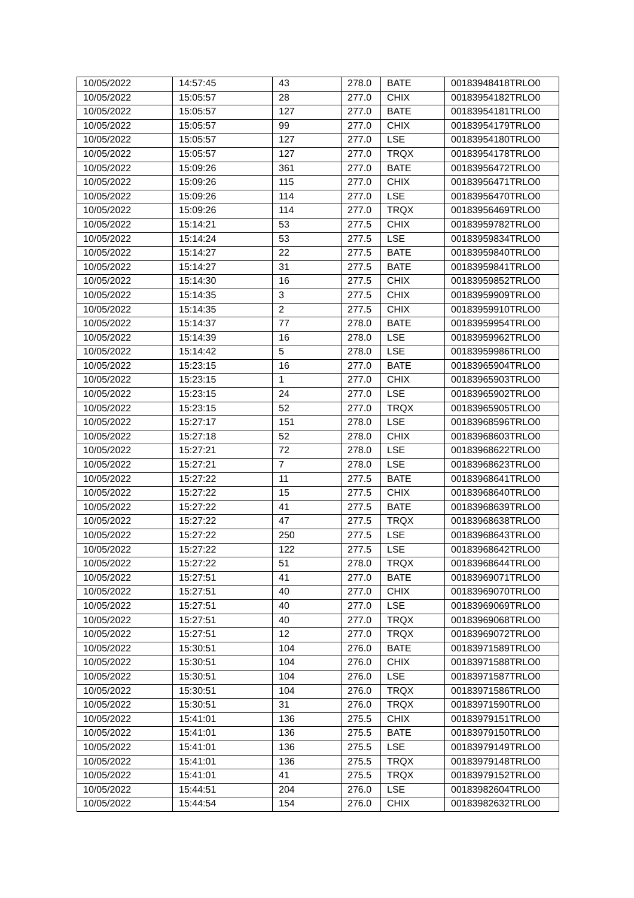| 10/05/2022 | 14:57:45 | 43 | 278.0 | BATE | 00183948418TRLO0 |
| 10/05/2022 | 15:05:57 | 28 | 277.0 | CHIX | 00183954182TRLO0 |
| 10/05/2022 | 15:05:57 | 127 | 277.0 | BATE | 00183954181TRLO0 |
| 10/05/2022 | 15:05:57 | 99 | 277.0 | CHIX | 00183954179TRLO0 |
| 10/05/2022 | 15:05:57 | 127 | 277.0 | LSE | 00183954180TRLO0 |
| 10/05/2022 | 15:05:57 | 127 | 277.0 | TRQX | 00183954178TRLO0 |
| 10/05/2022 | 15:09:26 | 361 | 277.0 | BATE | 00183956472TRLO0 |
| 10/05/2022 | 15:09:26 | 115 | 277.0 | CHIX | 00183956471TRLO0 |
| 10/05/2022 | 15:09:26 | 114 | 277.0 | LSE | 00183956470TRLO0 |
| 10/05/2022 | 15:09:26 | 114 | 277.0 | TRQX | 00183956469TRLO0 |
| 10/05/2022 | 15:14:21 | 53 | 277.5 | CHIX | 00183959782TRLO0 |
| 10/05/2022 | 15:14:24 | 53 | 277.5 | LSE | 00183959834TRLO0 |
| 10/05/2022 | 15:14:27 | 22 | 277.5 | BATE | 00183959840TRLO0 |
| 10/05/2022 | 15:14:27 | 31 | 277.5 | BATE | 00183959841TRLO0 |
| 10/05/2022 | 15:14:30 | 16 | 277.5 | CHIX | 00183959852TRLO0 |
| 10/05/2022 | 15:14:35 | 3 | 277.5 | CHIX | 00183959909TRLO0 |
| 10/05/2022 | 15:14:35 | 2 | 277.5 | CHIX | 00183959910TRLO0 |
| 10/05/2022 | 15:14:37 | 77 | 278.0 | BATE | 00183959954TRLO0 |
| 10/05/2022 | 15:14:39 | 16 | 278.0 | LSE | 00183959962TRLO0 |
| 10/05/2022 | 15:14:42 | 5 | 278.0 | LSE | 00183959986TRLO0 |
| 10/05/2022 | 15:23:15 | 16 | 277.0 | BATE | 00183965904TRLO0 |
| 10/05/2022 | 15:23:15 | 1 | 277.0 | CHIX | 00183965903TRLO0 |
| 10/05/2022 | 15:23:15 | 24 | 277.0 | LSE | 00183965902TRLO0 |
| 10/05/2022 | 15:23:15 | 52 | 277.0 | TRQX | 00183965905TRLO0 |
| 10/05/2022 | 15:27:17 | 151 | 278.0 | LSE | 00183968596TRLO0 |
| 10/05/2022 | 15:27:18 | 52 | 278.0 | CHIX | 00183968603TRLO0 |
| 10/05/2022 | 15:27:21 | 72 | 278.0 | LSE | 00183968622TRLO0 |
| 10/05/2022 | 15:27:21 | 7 | 278.0 | LSE | 00183968623TRLO0 |
| 10/05/2022 | 15:27:22 | 11 | 277.5 | BATE | 00183968641TRLO0 |
| 10/05/2022 | 15:27:22 | 15 | 277.5 | CHIX | 00183968640TRLO0 |
| 10/05/2022 | 15:27:22 | 41 | 277.5 | BATE | 00183968639TRLO0 |
| 10/05/2022 | 15:27:22 | 47 | 277.5 | TRQX | 00183968638TRLO0 |
| 10/05/2022 | 15:27:22 | 250 | 277.5 | LSE | 00183968643TRLO0 |
| 10/05/2022 | 15:27:22 | 122 | 277.5 | LSE | 00183968642TRLO0 |
| 10/05/2022 | 15:27:22 | 51 | 278.0 | TRQX | 00183968644TRLO0 |
| 10/05/2022 | 15:27:51 | 41 | 277.0 | BATE | 00183969071TRLO0 |
| 10/05/2022 | 15:27:51 | 40 | 277.0 | CHIX | 00183969070TRLO0 |
| 10/05/2022 | 15:27:51 | 40 | 277.0 | LSE | 00183969069TRLO0 |
| 10/05/2022 | 15:27:51 | 40 | 277.0 | TRQX | 00183969068TRLO0 |
| 10/05/2022 | 15:27:51 | 12 | 277.0 | TRQX | 00183969072TRLO0 |
| 10/05/2022 | 15:30:51 | 104 | 276.0 | BATE | 00183971589TRLO0 |
| 10/05/2022 | 15:30:51 | 104 | 276.0 | CHIX | 00183971588TRLO0 |
| 10/05/2022 | 15:30:51 | 104 | 276.0 | LSE | 00183971587TRLO0 |
| 10/05/2022 | 15:30:51 | 104 | 276.0 | TRQX | 00183971586TRLO0 |
| 10/05/2022 | 15:30:51 | 31 | 276.0 | TRQX | 00183971590TRLO0 |
| 10/05/2022 | 15:41:01 | 136 | 275.5 | CHIX | 00183979151TRLO0 |
| 10/05/2022 | 15:41:01 | 136 | 275.5 | BATE | 00183979150TRLO0 |
| 10/05/2022 | 15:41:01 | 136 | 275.5 | LSE | 00183979149TRLO0 |
| 10/05/2022 | 15:41:01 | 136 | 275.5 | TRQX | 00183979148TRLO0 |
| 10/05/2022 | 15:41:01 | 41 | 275.5 | TRQX | 00183979152TRLO0 |
| 10/05/2022 | 15:44:51 | 204 | 276.0 | LSE | 00183982604TRLO0 |
| 10/05/2022 | 15:44:54 | 154 | 276.0 | CHIX | 00183982632TRLO0 |